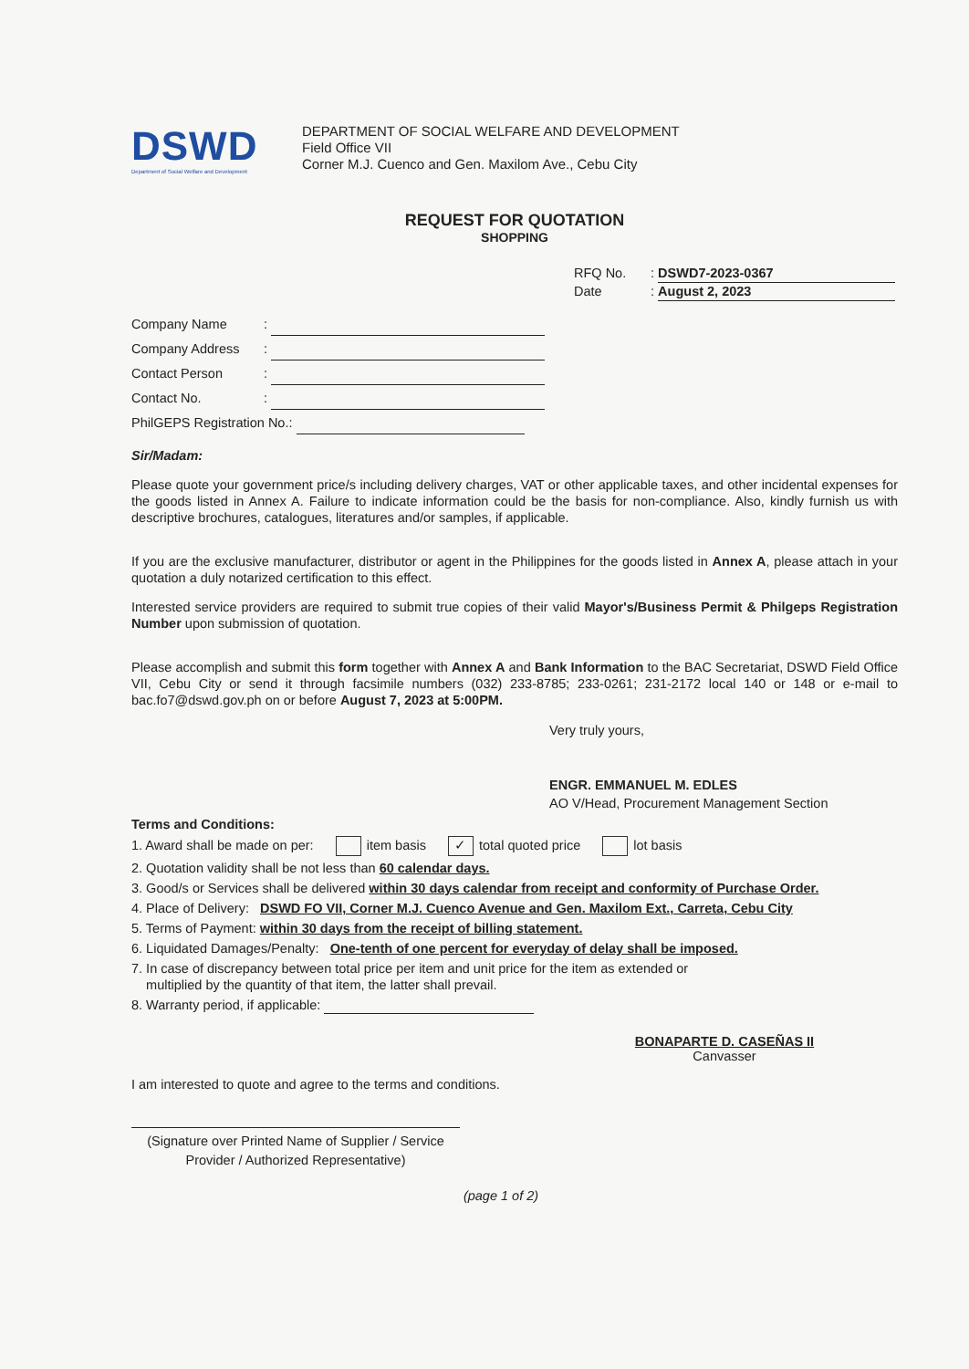DSWD
Department of Social Welfare and Development
DEPARTMENT OF SOCIAL WELFARE AND DEVELOPMENT
Field Office VII
Corner M.J. Cuenco and Gen. Maxilom Ave., Cebu City
REQUEST FOR QUOTATION
SHOPPING
RFQ No. : DSWD7-2023-0367
Date : August 2, 2023
Company Name:
Company Address:
Contact Person:
Contact No.:
PhilGEPS Registration No.:
Sir/Madam:
Please quote your government price/s including delivery charges, VAT or other applicable taxes, and other incidental expenses for the goods listed in Annex A. Failure to indicate information could be the basis for non-compliance. Also, kindly furnish us with descriptive brochures, catalogues, literatures and/or samples, if applicable.
If you are the exclusive manufacturer, distributor or agent in the Philippines for the goods listed in Annex A, please attach in your quotation a duly notarized certification to this effect.
Interested service providers are required to submit true copies of their valid Mayor's/Business Permit & Philgeps Registration Number upon submission of quotation.
Please accomplish and submit this form together with Annex A and Bank Information to the BAC Secretariat, DSWD Field Office VII, Cebu City or send it through facsimile numbers (032) 233-8785; 233-0261; 231-2172 local 140 or 148 or e-mail to bac.fo7@dswd.gov.ph on or before August 7, 2023 at 5:00PM.
Very truly yours,
ENGR. EMMANUEL M. EDLES
AO V/Head, Procurement Management Section
Terms and Conditions:
1. Award shall be made on per: item basis ✓ total quoted price lot basis
2. Quotation validity shall be not less than 60 calendar days.
3. Good/s or Services shall be delivered within 30 days calendar from receipt and conformity of Purchase Order.
4. Place of Delivery: DSWD FO VII, Corner M.J. Cuenco Avenue and Gen. Maxilom Ext., Carreta, Cebu City
5. Terms of Payment: within 30 days from the receipt of billing statement.
6. Liquidated Damages/Penalty: One-tenth of one percent for everyday of delay shall be imposed.
7. In case of discrepancy between total price per item and unit price for the item as extended or
multiplied by the quantity of that item, the latter shall prevail.
8. Warranty period, if applicable:
BONAPARTE D. CASEÑAS II
Canvasser
I am interested to quote and agree to the terms and conditions.
(Signature over Printed Name of Supplier / Service Provider / Authorized Representative)
(page 1 of 2)